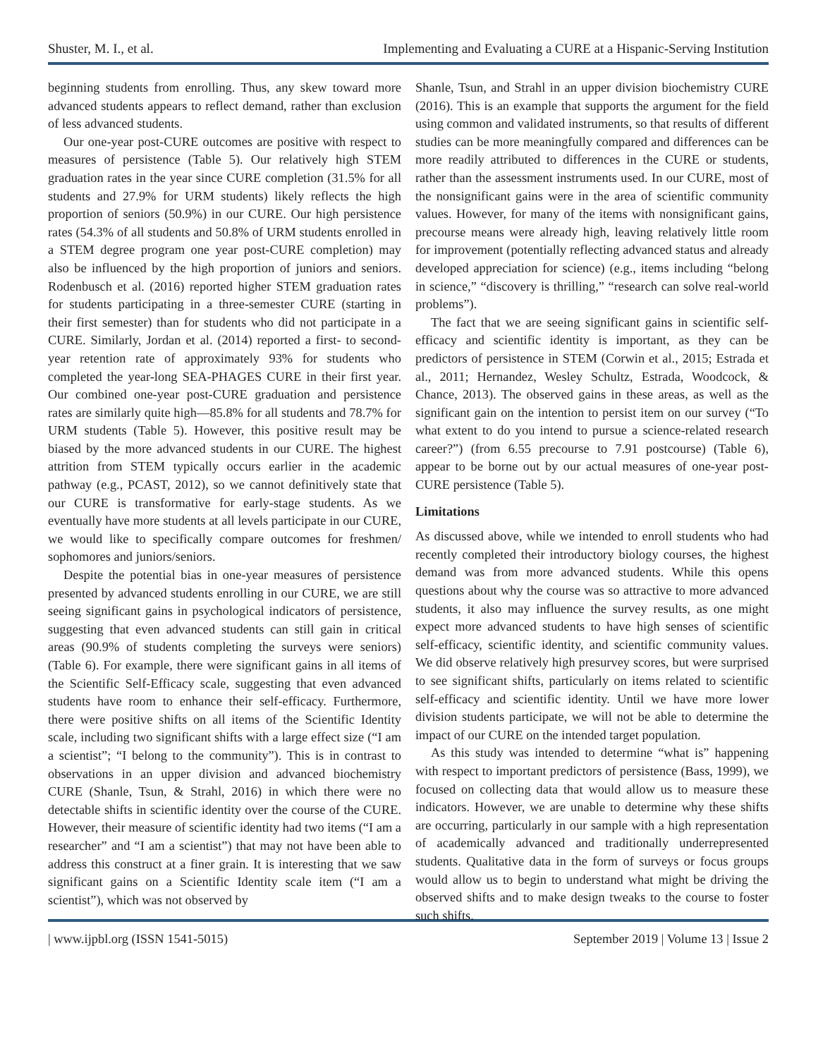Shuster, M. I., et al. Implementing and Evaluating a CURE at a Hispanic-Serving Institution
beginning students from enrolling. Thus, any skew toward more advanced students appears to reflect demand, rather than exclusion of less advanced students.
Our one-year post-CURE outcomes are positive with respect to measures of persistence (Table 5). Our relatively high STEM graduation rates in the year since CURE completion (31.5% for all students and 27.9% for URM students) likely reflects the high proportion of seniors (50.9%) in our CURE. Our high persistence rates (54.3% of all students and 50.8% of URM students enrolled in a STEM degree program one year post-CURE completion) may also be influenced by the high proportion of juniors and seniors. Rodenbusch et al. (2016) reported higher STEM graduation rates for students participating in a three-semester CURE (starting in their first semester) than for students who did not participate in a CURE. Similarly, Jordan et al. (2014) reported a first- to second-year retention rate of approximately 93% for students who completed the year-long SEA-PHAGES CURE in their first year. Our combined one-year post-CURE graduation and persistence rates are similarly quite high—85.8% for all students and 78.7% for URM students (Table 5). However, this positive result may be biased by the more advanced students in our CURE. The highest attrition from STEM typically occurs earlier in the academic pathway (e.g., PCAST, 2012), so we cannot definitively state that our CURE is transformative for early-stage students. As we eventually have more students at all levels participate in our CURE, we would like to specifically compare outcomes for freshmen/ sophomores and juniors/seniors.
Despite the potential bias in one-year measures of persistence presented by advanced students enrolling in our CURE, we are still seeing significant gains in psychological indicators of persistence, suggesting that even advanced students can still gain in critical areas (90.9% of students completing the surveys were seniors) (Table 6). For example, there were significant gains in all items of the Scientific Self-Efficacy scale, suggesting that even advanced students have room to enhance their self-efficacy. Furthermore, there were positive shifts on all items of the Scientific Identity scale, including two significant shifts with a large effect size (“I am a scientist”; “I belong to the community”). This is in contrast to observations in an upper division and advanced biochemistry CURE (Shanle, Tsun, & Strahl, 2016) in which there were no detectable shifts in scientific identity over the course of the CURE. However, their measure of scientific identity had two items (“I am a researcher” and “I am a scientist”) that may not have been able to address this construct at a finer grain. It is interesting that we saw significant gains on a Scientific Identity scale item (“I am a scientist”), which was not observed by
Shanle, Tsun, and Strahl in an upper division biochemistry CURE (2016). This is an example that supports the argument for the field using common and validated instruments, so that results of different studies can be more meaningfully compared and differences can be more readily attributed to differences in the CURE or students, rather than the assessment instruments used. In our CURE, most of the nonsignificant gains were in the area of scientific community values. However, for many of the items with nonsignificant gains, precourse means were already high, leaving relatively little room for improvement (potentially reflecting advanced status and already developed appreciation for science) (e.g., items including “belong in science,” “discovery is thrilling,” “research can solve real-world problems”).
The fact that we are seeing significant gains in scientific self-efficacy and scientific identity is important, as they can be predictors of persistence in STEM (Corwin et al., 2015; Estrada et al., 2011; Hernandez, Wesley Schultz, Estrada, Woodcock, & Chance, 2013). The observed gains in these areas, as well as the significant gain on the intention to persist item on our survey (“To what extent to do you intend to pursue a science-related research career?”) (from 6.55 precourse to 7.91 postcourse) (Table 6), appear to be borne out by our actual measures of one-year post-CURE persistence (Table 5).
Limitations
As discussed above, while we intended to enroll students who had recently completed their introductory biology courses, the highest demand was from more advanced students. While this opens questions about why the course was so attractive to more advanced students, it also may influence the survey results, as one might expect more advanced students to have high senses of scientific self-efficacy, scientific identity, and scientific community values. We did observe relatively high presurvey scores, but were surprised to see significant shifts, particularly on items related to scientific self-efficacy and scientific identity. Until we have more lower division students participate, we will not be able to determine the impact of our CURE on the intended target population.
As this study was intended to determine “what is” happening with respect to important predictors of persistence (Bass, 1999), we focused on collecting data that would allow us to measure these indicators. However, we are unable to determine why these shifts are occurring, particularly in our sample with a high representation of academically advanced and traditionally underrepresented students. Qualitative data in the form of surveys or focus groups would allow us to begin to understand what might be driving the observed shifts and to make design tweaks to the course to foster such shifts.
| www.ijpbl.org (ISSN 1541-5015) September 2019 | Volume 13 | Issue 2